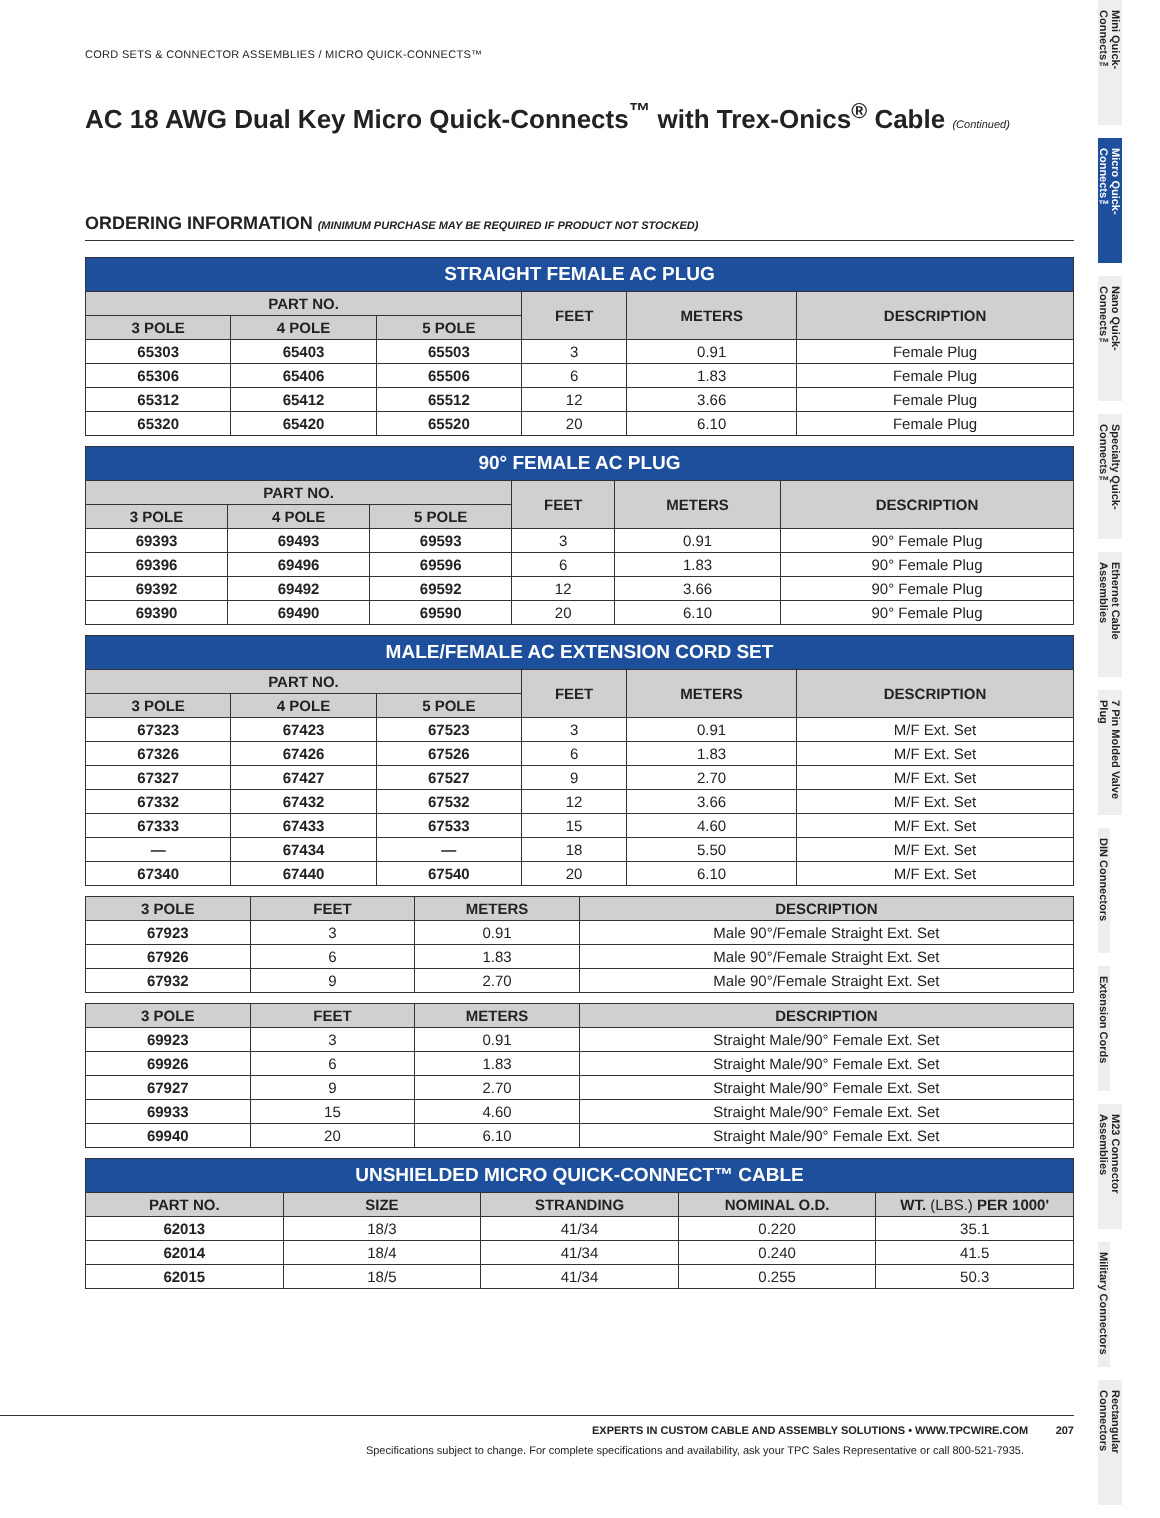CORD SETS & CONNECTOR ASSEMBLIES / MICRO QUICK-CONNECTS™
AC 18 AWG Dual Key Micro Quick-Connects<sup>™</sup> with Trex-Onics<sup>®</sup> Cable (Continued)
ORDERING INFORMATION (MINIMUM PURCHASE MAY BE REQUIRED IF PRODUCT NOT STOCKED)
| STRAIGHT FEMALE AC PLUG | | | | | |
| --- | --- | --- | --- | --- | --- |
| PART NO. | | | FEET | METERS | DESCRIPTION |
| 3 POLE | 4 POLE | 5 POLE | | | |
| 65303 | 65403 | 65503 | 3 | 0.91 | Female Plug |
| 65306 | 65406 | 65506 | 6 | 1.83 | Female Plug |
| 65312 | 65412 | 65512 | 12 | 3.66 | Female Plug |
| 65320 | 65420 | 65520 | 20 | 6.10 | Female Plug |
| 90° FEMALE AC PLUG | | | | | |
| --- | --- | --- | --- | --- | --- |
| PART NO. | | | FEET | METERS | DESCRIPTION |
| 3 POLE | 4 POLE | 5 POLE | | | |
| 69393 | 69493 | 69593 | 3 | 0.91 | 90° Female Plug |
| 69396 | 69496 | 69596 | 6 | 1.83 | 90° Female Plug |
| 69392 | 69492 | 69592 | 12 | 3.66 | 90° Female Plug |
| 69390 | 69490 | 69590 | 20 | 6.10 | 90° Female Plug |
| MALE/FEMALE AC EXTENSION CORD SET | | | | | |
| --- | --- | --- | --- | --- | --- |
| PART NO. | | | FEET | METERS | DESCRIPTION |
| 3 POLE | 4 POLE | 5 POLE | | | |
| 67323 | 67423 | 67523 | 3 | 0.91 | M/F Ext. Set |
| 67326 | 67426 | 67526 | 6 | 1.83 | M/F Ext. Set |
| 67327 | 67427 | 67527 | 9 | 2.70 | M/F Ext. Set |
| 67332 | 67432 | 67532 | 12 | 3.66 | M/F Ext. Set |
| 67333 | 67433 | 67533 | 15 | 4.60 | M/F Ext. Set |
| — | 67434 | — | 18 | 5.50 | M/F Ext. Set |
| 67340 | 67440 | 67540 | 20 | 6.10 | M/F Ext. Set |
| 3 POLE | FEET | METERS | DESCRIPTION |
| --- | --- | --- | --- |
| 67923 | 3 | 0.91 | Male 90°/Female Straight Ext. Set |
| 67926 | 6 | 1.83 | Male 90°/Female Straight Ext. Set |
| 67932 | 9 | 2.70 | Male 90°/Female Straight Ext. Set |
| 3 POLE | FEET | METERS | DESCRIPTION |
| --- | --- | --- | --- |
| 69923 | 3 | 0.91 | Straight Male/90° Female Ext. Set |
| 69926 | 6 | 1.83 | Straight Male/90° Female Ext. Set |
| 67927 | 9 | 2.70 | Straight Male/90° Female Ext. Set |
| 69933 | 15 | 4.60 | Straight Male/90° Female Ext. Set |
| 69940 | 20 | 6.10 | Straight Male/90° Female Ext. Set |
| UNSHIELDED MICRO QUICK-CONNECT™ CABLE | | | | |
| --- | --- | --- | --- | --- |
| PART NO. | SIZE | STRANDING | NOMINAL O.D. | WT. (LBS.) PER 1000' |
| 62013 | 18/3 | 41/34 | 0.220 | 35.1 |
| 62014 | 18/4 | 41/34 | 0.240 | 41.5 |
| 62015 | 18/5 | 41/34 | 0.255 | 50.3 |
EXPERTS IN CUSTOM CABLE AND ASSEMBLY SOLUTIONS • WWW.TPCWIRE.COM 207
Specifications subject to change. For complete specifications and availability, ask your TPC Sales Representative or call 800-521-7935.
Mini Quick-Connects™
Micro Quick-Connects™
Nano Quick-Connects™
Specialty Quick-Connects™
Ethernet Cable Assemblies
7 Pin Molded Valve Plug
DIN Connectors
Extension Cords
M23 Connector Assemblies
Military Connectors
Rectangular Connectors